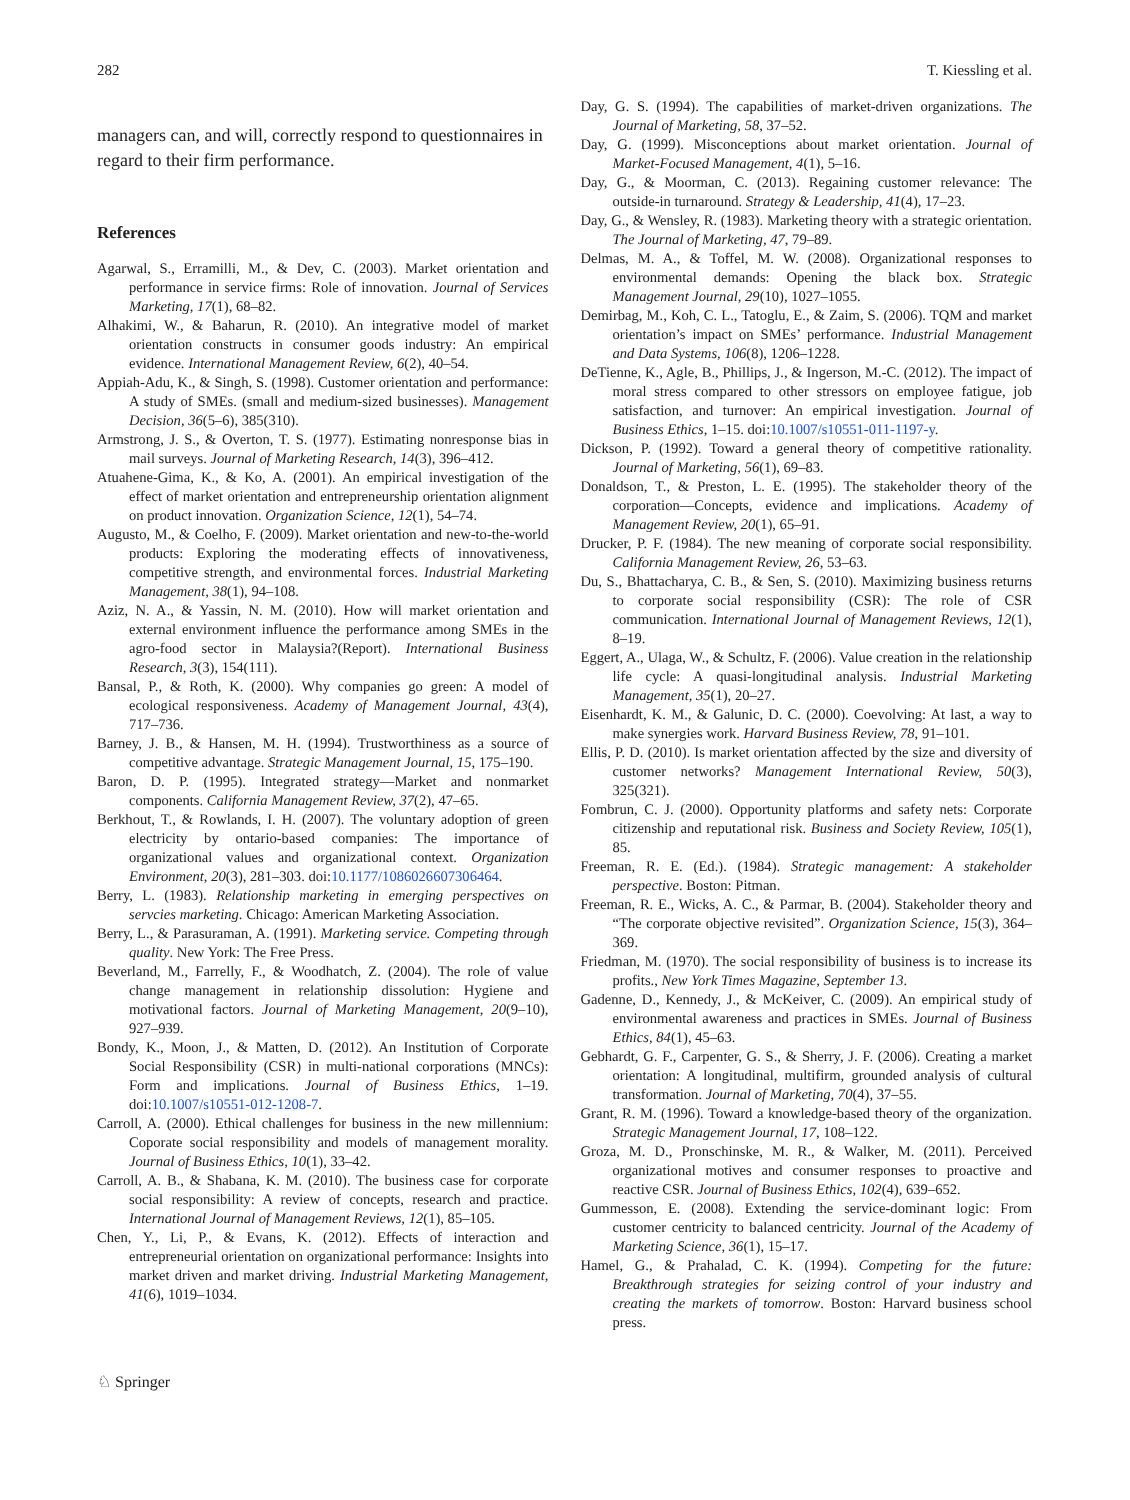282 T. Kiessling et al.
managers can, and will, correctly respond to questionnaires in regard to their firm performance.
References
Agarwal, S., Erramilli, M., & Dev, C. (2003). Market orientation and performance in service firms: Role of innovation. Journal of Services Marketing, 17(1), 68–82.
Alhakimi, W., & Baharun, R. (2010). An integrative model of market orientation constructs in consumer goods industry: An empirical evidence. International Management Review, 6(2), 40–54.
Appiah-Adu, K., & Singh, S. (1998). Customer orientation and performance: A study of SMEs. (small and medium-sized businesses). Management Decision, 36(5–6), 385(310).
Armstrong, J. S., & Overton, T. S. (1977). Estimating nonresponse bias in mail surveys. Journal of Marketing Research, 14(3), 396–412.
Atuahene-Gima, K., & Ko, A. (2001). An empirical investigation of the effect of market orientation and entrepreneurship orientation alignment on product innovation. Organization Science, 12(1), 54–74.
Augusto, M., & Coelho, F. (2009). Market orientation and new-to-the-world products: Exploring the moderating effects of innovativeness, competitive strength, and environmental forces. Industrial Marketing Management, 38(1), 94–108.
Aziz, N. A., & Yassin, N. M. (2010). How will market orientation and external environment influence the performance among SMEs in the agro-food sector in Malaysia?(Report). International Business Research, 3(3), 154(111).
Bansal, P., & Roth, K. (2000). Why companies go green: A model of ecological responsiveness. Academy of Management Journal, 43(4), 717–736.
Barney, J. B., & Hansen, M. H. (1994). Trustworthiness as a source of competitive advantage. Strategic Management Journal, 15, 175–190.
Baron, D. P. (1995). Integrated strategy—Market and nonmarket components. California Management Review, 37(2), 47–65.
Berkhout, T., & Rowlands, I. H. (2007). The voluntary adoption of green electricity by ontario-based companies: The importance of organizational values and organizational context. Organization Environment, 20(3), 281–303. doi:10.1177/1086026607306464.
Berry, L. (1983). Relationship marketing in emerging perspectives on servcies marketing. Chicago: American Marketing Association.
Berry, L., & Parasuraman, A. (1991). Marketing service. Competing through quality. New York: The Free Press.
Beverland, M., Farrelly, F., & Woodhatch, Z. (2004). The role of value change management in relationship dissolution: Hygiene and motivational factors. Journal of Marketing Management, 20(9–10), 927–939.
Bondy, K., Moon, J., & Matten, D. (2012). An Institution of Corporate Social Responsibility (CSR) in multi-national corporations (MNCs): Form and implications. Journal of Business Ethics, 1–19. doi:10.1007/s10551-012-1208-7.
Carroll, A. (2000). Ethical challenges for business in the new millennium: Coporate social responsibility and models of management morality. Journal of Business Ethics, 10(1), 33–42.
Carroll, A. B., & Shabana, K. M. (2010). The business case for corporate social responsibility: A review of concepts, research and practice. International Journal of Management Reviews, 12(1), 85–105.
Chen, Y., Li, P., & Evans, K. (2012). Effects of interaction and entrepreneurial orientation on organizational performance: Insights into market driven and market driving. Industrial Marketing Management, 41(6), 1019–1034.
Day, G. S. (1994). The capabilities of market-driven organizations. The Journal of Marketing, 58, 37–52.
Day, G. (1999). Misconceptions about market orientation. Journal of Market-Focused Management, 4(1), 5–16.
Day, G., & Moorman, C. (2013). Regaining customer relevance: The outside-in turnaround. Strategy & Leadership, 41(4), 17–23.
Day, G., & Wensley, R. (1983). Marketing theory with a strategic orientation. The Journal of Marketing, 47, 79–89.
Delmas, M. A., & Toffel, M. W. (2008). Organizational responses to environmental demands: Opening the black box. Strategic Management Journal, 29(10), 1027–1055.
Demirbag, M., Koh, C. L., Tatoglu, E., & Zaim, S. (2006). TQM and market orientation’s impact on SMEs’ performance. Industrial Management and Data Systems, 106(8), 1206–1228.
DeTienne, K., Agle, B., Phillips, J., & Ingerson, M.-C. (2012). The impact of moral stress compared to other stressors on employee fatigue, job satisfaction, and turnover: An empirical investigation. Journal of Business Ethics, 1–15. doi:10.1007/s10551-011-1197-y.
Dickson, P. (1992). Toward a general theory of competitive rationality. Journal of Marketing, 56(1), 69–83.
Donaldson, T., & Preston, L. E. (1995). The stakeholder theory of the corporation—Concepts, evidence and implications. Academy of Management Review, 20(1), 65–91.
Drucker, P. F. (1984). The new meaning of corporate social responsibility. California Management Review, 26, 53–63.
Du, S., Bhattacharya, C. B., & Sen, S. (2010). Maximizing business returns to corporate social responsibility (CSR): The role of CSR communication. International Journal of Management Reviews, 12(1), 8–19.
Eggert, A., Ulaga, W., & Schultz, F. (2006). Value creation in the relationship life cycle: A quasi-longitudinal analysis. Industrial Marketing Management, 35(1), 20–27.
Eisenhardt, K. M., & Galunic, D. C. (2000). Coevolving: At last, a way to make synergies work. Harvard Business Review, 78, 91–101.
Ellis, P. D. (2010). Is market orientation affected by the size and diversity of customer networks? Management International Review, 50(3), 325(321).
Fombrun, C. J. (2000). Opportunity platforms and safety nets: Corporate citizenship and reputational risk. Business and Society Review, 105(1), 85.
Freeman, R. E. (Ed.). (1984). Strategic management: A stakeholder perspective. Boston: Pitman.
Freeman, R. E., Wicks, A. C., & Parmar, B. (2004). Stakeholder theory and “The corporate objective revisited”. Organization Science, 15(3), 364–369.
Friedman, M. (1970). The social responsibility of business is to increase its profits., New York Times Magazine, September 13.
Gadenne, D., Kennedy, J., & McKeiver, C. (2009). An empirical study of environmental awareness and practices in SMEs. Journal of Business Ethics, 84(1), 45–63.
Gebhardt, G. F., Carpenter, G. S., & Sherry, J. F. (2006). Creating a market orientation: A longitudinal, multifirm, grounded analysis of cultural transformation. Journal of Marketing, 70(4), 37–55.
Grant, R. M. (1996). Toward a knowledge-based theory of the organization. Strategic Management Journal, 17, 108–122.
Groza, M. D., Pronschinske, M. R., & Walker, M. (2011). Perceived organizational motives and consumer responses to proactive and reactive CSR. Journal of Business Ethics, 102(4), 639–652.
Gummesson, E. (2008). Extending the service-dominant logic: From customer centricity to balanced centricity. Journal of the Academy of Marketing Science, 36(1), 15–17.
Hamel, G., & Prahalad, C. K. (1994). Competing for the future: Breakthrough strategies for seizing control of your industry and creating the markets of tomorrow. Boston: Harvard business school press.
♘ Springer